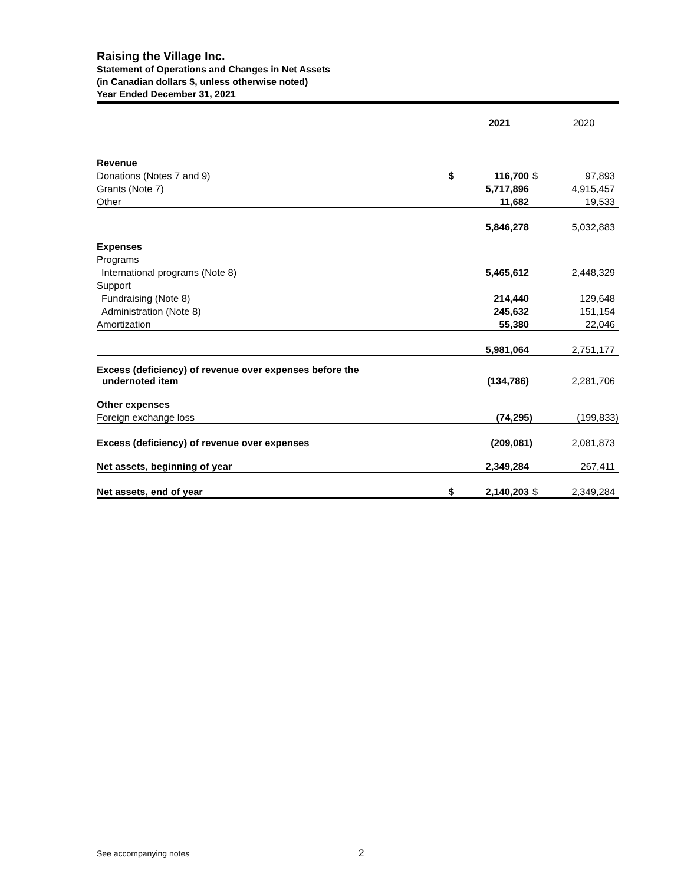Raising the Village Inc.
Statement of Operations and Changes in Net Assets
(in Canadian dollars $, unless otherwise noted)
Year Ended December 31, 2021
| | | 2021 | | 2020 |
| Revenue | | | | |
| Donations (Notes 7 and 9) | $ | 116,700 | $ | 97,893 |
| Grants (Note 7) | | 5,717,896 | | 4,915,457 |
| Other | | 11,682 | | 19,533 |
| | | 5,846,278 | | 5,032,883 |
| Expenses | | | | |
| Programs | | | | |
| International programs (Note 8) | | 5,465,612 | | 2,448,329 |
| Support | | | | |
| Fundraising (Note 8) | | 214,440 | | 129,648 |
| Administration (Note 8) | | 245,632 | | 151,154 |
| Amortization | | 55,380 | | 22,046 |
| | | 5,981,064 | | 2,751,177 |
| Excess (deficiency) of revenue over expenses before the undernoted item | | (134,786) | | 2,281,706 |
| Other expenses | | | | |
| Foreign exchange loss | | (74,295) | | (199,833) |
| Excess (deficiency) of revenue over expenses | | (209,081) | | 2,081,873 |
| Net assets, beginning of year | | 2,349,284 | | 267,411 |
| Net assets, end of year | $ | 2,140,203 | $ | 2,349,284 |
See accompanying notes 2